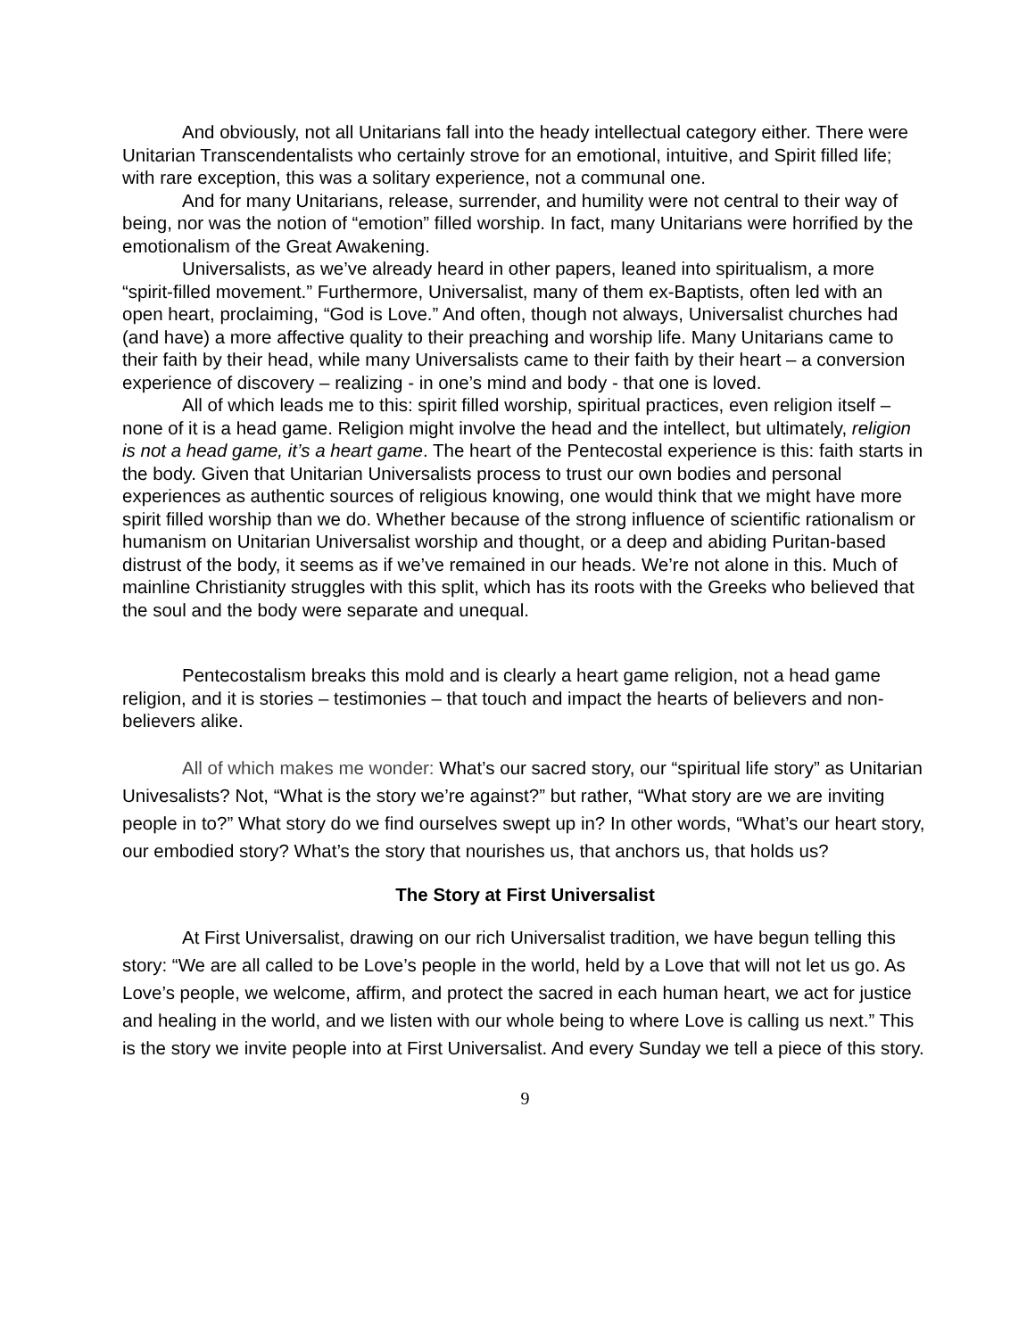And obviously, not all Unitarians fall into the heady intellectual category either. There were Unitarian Transcendentalists who certainly strove for an emotional, intuitive, and Spirit filled life; with rare exception, this was a solitary experience, not a communal one.
And for many Unitarians, release, surrender, and humility were not central to their way of being, nor was the notion of “emotion” filled worship. In fact, many Unitarians were horrified by the emotionalism of the Great Awakening.
Universalists, as we’ve already heard in other papers, leaned into spiritualism, a more “spirit-filled movement.” Furthermore, Universalist, many of them ex-Baptists, often led with an open heart, proclaiming, “God is Love.” And often, though not always, Universalist churches had (and have) a more affective quality to their preaching and worship life. Many Unitarians came to their faith by their head, while many Universalists came to their faith by their heart – a conversion experience of discovery – realizing - in one’s mind and body - that one is loved.
All of which leads me to this: spirit filled worship, spiritual practices, even religion itself – none of it is a head game. Religion might involve the head and the intellect, but ultimately, religion is not a head game, it’s a heart game. The heart of the Pentecostal experience is this: faith starts in the body. Given that Unitarian Universalists process to trust our own bodies and personal experiences as authentic sources of religious knowing, one would think that we might have more spirit filled worship than we do. Whether because of the strong influence of scientific rationalism or humanism on Unitarian Universalist worship and thought, or a deep and abiding Puritan-based distrust of the body, it seems as if we’ve remained in our heads. We’re not alone in this. Much of mainline Christianity struggles with this split, which has its roots with the Greeks who believed that the soul and the body were separate and unequal.
Pentecostalism breaks this mold and is clearly a heart game religion, not a head game religion, and it is stories – testimonies – that touch and impact the hearts of believers and non-believers alike.
All of which makes me wonder: What’s our sacred story, our “spiritual life story” as Unitarian Univesalists? Not, “What is the story we’re against?” but rather, “What story are we are inviting people in to?” What story do we find ourselves swept up in? In other words, “What’s our heart story, our embodied story? What’s the story that nourishes us, that anchors us, that holds us?
The Story at First Universalist
At First Universalist, drawing on our rich Universalist tradition, we have begun telling this story: “We are all called to be Love’s people in the world, held by a Love that will not let us go. As Love’s people, we welcome, affirm, and protect the sacred in each human heart, we act for justice and healing in the world, and we listen with our whole being to where Love is calling us next.” This is the story we invite people into at First Universalist. And every Sunday we tell a piece of this story.
9